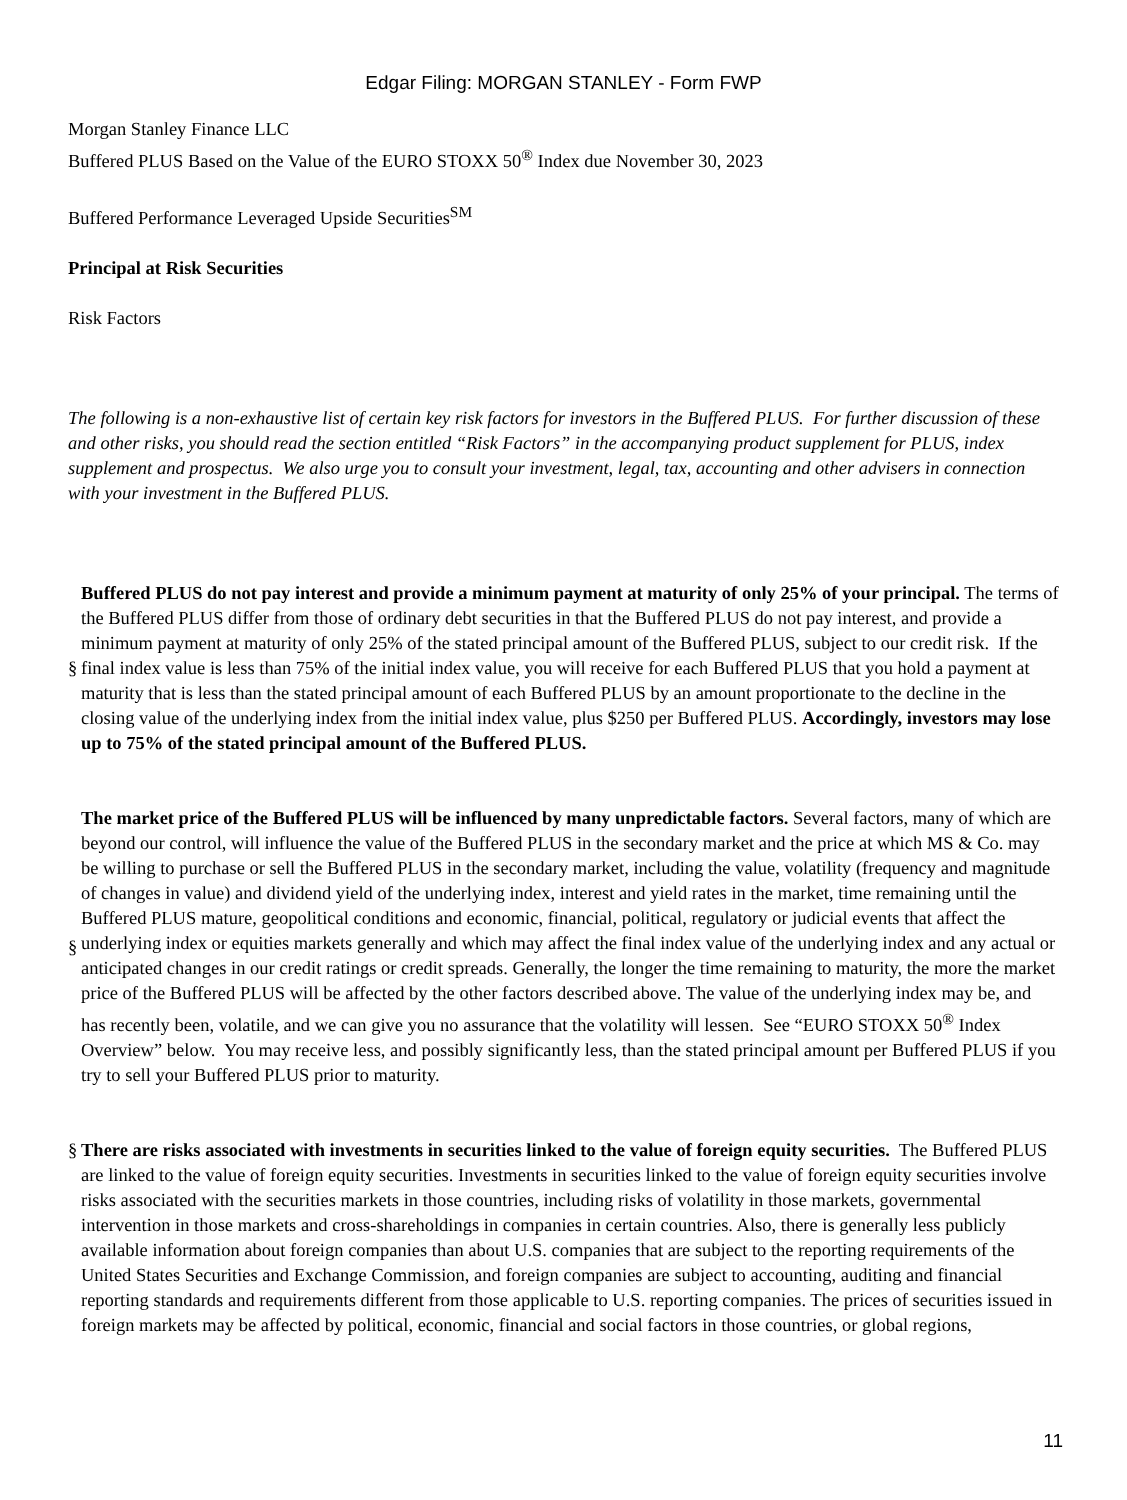Edgar Filing: MORGAN STANLEY - Form FWP
Morgan Stanley Finance LLC
Buffered PLUS Based on the Value of the EURO STOXX 50<sup>®</sup> Index due November 30, 2023
Buffered Performance Leveraged Upside Securities<sup>SM</sup>
Principal at Risk Securities
Risk Factors
The following is a non-exhaustive list of certain key risk factors for investors in the Buffered PLUS. For further discussion of these and other risks, you should read the section entitled “Risk Factors” in the accompanying product supplement for PLUS, index supplement and prospectus. We also urge you to consult your investment, legal, tax, accounting and other advisers in connection with your investment in the Buffered PLUS.
§
Buffered PLUS do not pay interest and provide a minimum payment at maturity of only 25% of your principal. The terms of the Buffered PLUS differ from those of ordinary debt securities in that the Buffered PLUS do not pay interest, and provide a minimum payment at maturity of only 25% of the stated principal amount of the Buffered PLUS, subject to our credit risk. If the final index value is less than 75% of the initial index value, you will receive for each Buffered PLUS that you hold a payment at maturity that is less than the stated principal amount of each Buffered PLUS by an amount proportionate to the decline in the closing value of the underlying index from the initial index value, plus $250 per Buffered PLUS. Accordingly, investors may lose up to 75% of the stated principal amount of the Buffered PLUS.
§
The market price of the Buffered PLUS will be influenced by many unpredictable factors. Several factors, many of which are beyond our control, will influence the value of the Buffered PLUS in the secondary market and the price at which MS & Co. may be willing to purchase or sell the Buffered PLUS in the secondary market, including the value, volatility (frequency and magnitude of changes in value) and dividend yield of the underlying index, interest and yield rates in the market, time remaining until the Buffered PLUS mature, geopolitical conditions and economic, financial, political, regulatory or judicial events that affect the underlying index or equities markets generally and which may affect the final index value of the underlying index and any actual or anticipated changes in our credit ratings or credit spreads. Generally, the longer the time remaining to maturity, the more the market price of the Buffered PLUS will be affected by the other factors described above. The value of the underlying index may be, and has recently been, volatile, and we can give you no assurance that the volatility will lessen. See “EURO STOXX 50<sup>®</sup> Index Overview” below. You may receive less, and possibly significantly less, than the stated principal amount per Buffered PLUS if you try to sell your Buffered PLUS prior to maturity.
§ There are risks associated with investments in securities linked to the value of foreign equity securities. The Buffered PLUS are linked to the value of foreign equity securities. Investments in securities linked to the value of foreign equity securities involve risks associated with the securities markets in those countries, including risks of volatility in those markets, governmental intervention in those markets and cross-shareholdings in companies in certain countries. Also, there is generally less publicly available information about foreign companies than about U.S. companies that are subject to the reporting requirements of the United States Securities and Exchange Commission, and foreign companies are subject to accounting, auditing and financial reporting standards and requirements different from those applicable to U.S. reporting companies. The prices of securities issued in foreign markets may be affected by political, economic, financial and social factors in those countries, or global regions,
11